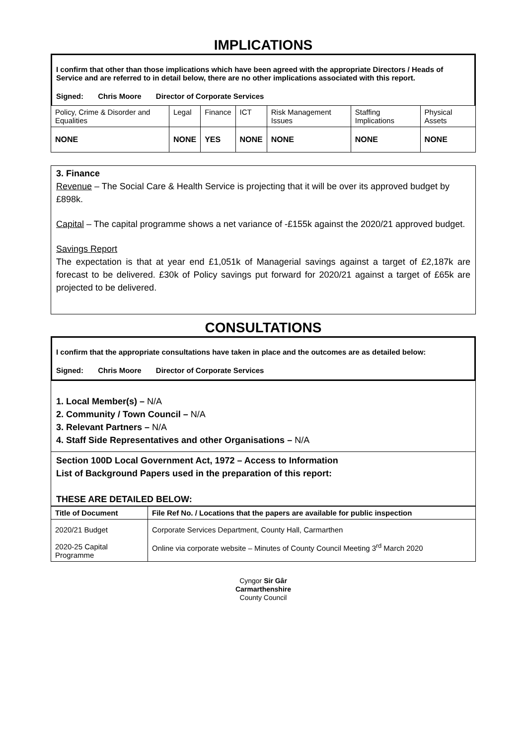IMPLICATIONS
I confirm that other than those implications which have been agreed with the appropriate Directors / Heads of Service and are referred to in detail below, there are no other implications associated with this report.
Signed: Chris Moore Director of Corporate Services
| Policy, Crime & Disorder and Equalities | Legal | Finance | ICT | Risk Management Issues | Staffing Implications | Physical Assets |
| NONE | NONE | YES | NONE | NONE | NONE | NONE |
3. Finance
Revenue – The Social Care & Health Service is projecting that it will be over its approved budget by £898k.
Capital – The capital programme shows a net variance of -£155k against the 2020/21 approved budget.
Savings Report
The expectation is that at year end £1,051k of Managerial savings against a target of £2,187k are forecast to be delivered. £30k of Policy savings put forward for 2020/21 against a target of £65k are projected to be delivered.
CONSULTATIONS
I confirm that the appropriate consultations have taken in place and the outcomes are as detailed below:
Signed: Chris Moore Director of Corporate Services
1. Local Member(s) – N/A
2. Community / Town Council – N/A
3. Relevant Partners – N/A
4. Staff Side Representatives and other Organisations – N/A
Section 100D Local Government Act, 1972 – Access to Information
List of Background Papers used in the preparation of this report:
THESE ARE DETAILED BELOW:
| Title of Document | File Ref No. / Locations that the papers are available for public inspection |
| --- | --- |
| 2020/21 Budget 2020-25 Capital Programme | Corporate Services Department, County Hall, Carmarthen Online via corporate website – Minutes of County Council Meeting 3<sup>rd</sup> March 2020 |
Cyngor Sir Gâr
Carmarthenshire
County Council